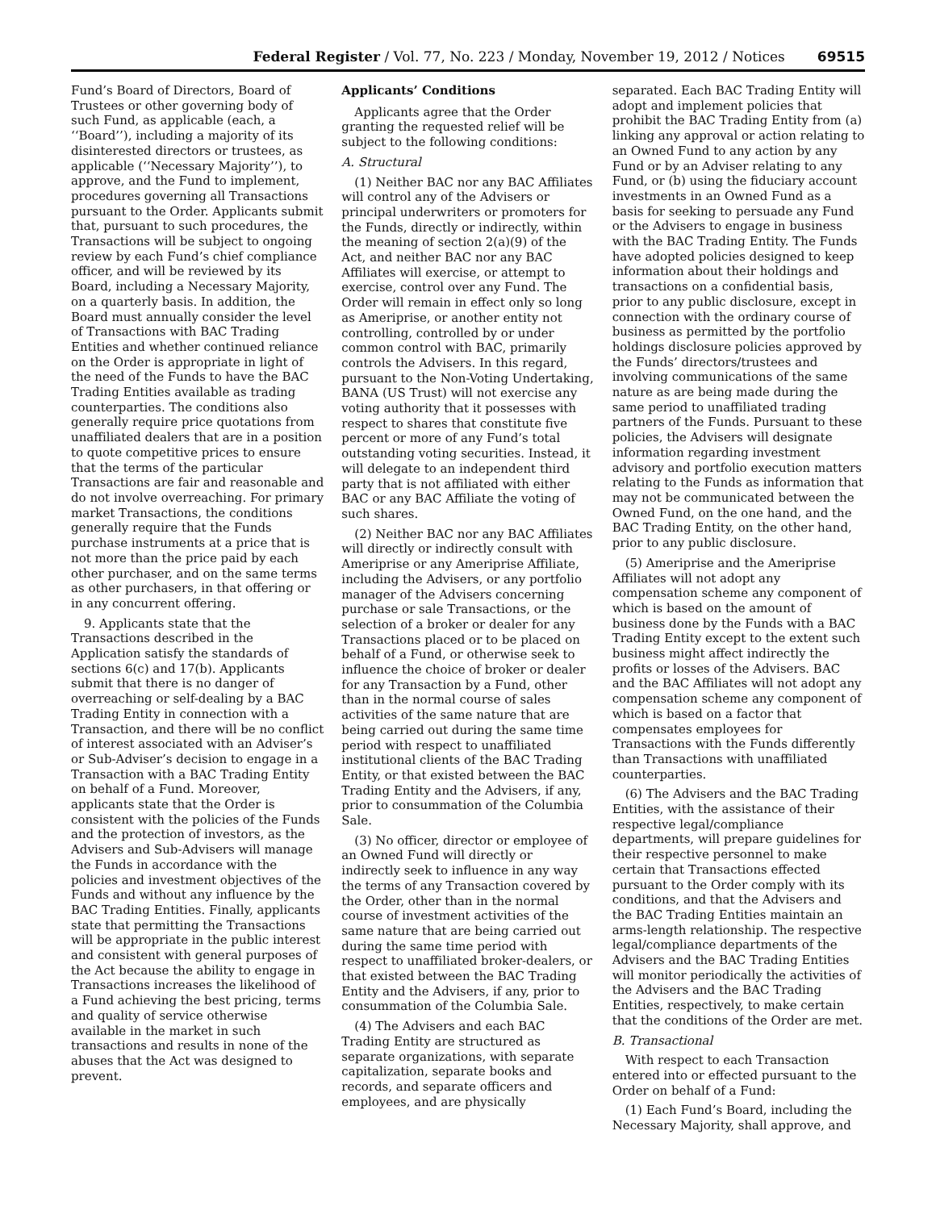Federal Register / Vol. 77, No. 223 / Monday, November 19, 2012 / Notices 69515
Fund’s Board of Directors, Board of Trustees or other governing body of such Fund, as applicable (each, a ‘‘Board’’), including a majority of its disinterested directors or trustees, as applicable (‘‘Necessary Majority’’), to approve, and the Fund to implement, procedures governing all Transactions pursuant to the Order. Applicants submit that, pursuant to such procedures, the Transactions will be subject to ongoing review by each Fund’s chief compliance officer, and will be reviewed by its Board, including a Necessary Majority, on a quarterly basis. In addition, the Board must annually consider the level of Transactions with BAC Trading Entities and whether continued reliance on the Order is appropriate in light of the need of the Funds to have the BAC Trading Entities available as trading counterparties. The conditions also generally require price quotations from unaffiliated dealers that are in a position to quote competitive prices to ensure that the terms of the particular Transactions are fair and reasonable and do not involve overreaching. For primary market Transactions, the conditions generally require that the Funds purchase instruments at a price that is not more than the price paid by each other purchaser, and on the same terms as other purchasers, in that offering or in any concurrent offering.
9. Applicants state that the Transactions described in the Application satisfy the standards of sections 6(c) and 17(b). Applicants submit that there is no danger of overreaching or self-dealing by a BAC Trading Entity in connection with a Transaction, and there will be no conflict of interest associated with an Adviser’s or Sub-Adviser’s decision to engage in a Transaction with a BAC Trading Entity on behalf of a Fund. Moreover, applicants state that the Order is consistent with the policies of the Funds and the protection of investors, as the Advisers and Sub-Advisers will manage the Funds in accordance with the policies and investment objectives of the Funds and without any influence by the BAC Trading Entities. Finally, applicants state that permitting the Transactions will be appropriate in the public interest and consistent with general purposes of the Act because the ability to engage in Transactions increases the likelihood of a Fund achieving the best pricing, terms and quality of service otherwise available in the market in such transactions and results in none of the abuses that the Act was designed to prevent.
Applicants’ Conditions
Applicants agree that the Order granting the requested relief will be subject to the following conditions:
A. Structural
(1) Neither BAC nor any BAC Affiliates will control any of the Advisers or principal underwriters or promoters for the Funds, directly or indirectly, within the meaning of section 2(a)(9) of the Act, and neither BAC nor any BAC Affiliates will exercise, or attempt to exercise, control over any Fund. The Order will remain in effect only so long as Ameriprise, or another entity not controlling, controlled by or under common control with BAC, primarily controls the Advisers. In this regard, pursuant to the Non-Voting Undertaking, BANA (US Trust) will not exercise any voting authority that it possesses with respect to shares that constitute five percent or more of any Fund’s total outstanding voting securities. Instead, it will delegate to an independent third party that is not affiliated with either BAC or any BAC Affiliate the voting of such shares.
(2) Neither BAC nor any BAC Affiliates will directly or indirectly consult with Ameriprise or any Ameriprise Affiliate, including the Advisers, or any portfolio manager of the Advisers concerning purchase or sale Transactions, or the selection of a broker or dealer for any Transactions placed or to be placed on behalf of a Fund, or otherwise seek to influence the choice of broker or dealer for any Transaction by a Fund, other than in the normal course of sales activities of the same nature that are being carried out during the same time period with respect to unaffiliated institutional clients of the BAC Trading Entity, or that existed between the BAC Trading Entity and the Advisers, if any, prior to consummation of the Columbia Sale.
(3) No officer, director or employee of an Owned Fund will directly or indirectly seek to influence in any way the terms of any Transaction covered by the Order, other than in the normal course of investment activities of the same nature that are being carried out during the same time period with respect to unaffiliated broker-dealers, or that existed between the BAC Trading Entity and the Advisers, if any, prior to consummation of the Columbia Sale.
(4) The Advisers and each BAC Trading Entity are structured as separate organizations, with separate capitalization, separate books and records, and separate officers and employees, and are physically
separated. Each BAC Trading Entity will adopt and implement policies that prohibit the BAC Trading Entity from (a) linking any approval or action relating to an Owned Fund to any action by any Fund or by an Adviser relating to any Fund, or (b) using the fiduciary account investments in an Owned Fund as a basis for seeking to persuade any Fund or the Advisers to engage in business with the BAC Trading Entity. The Funds have adopted policies designed to keep information about their holdings and transactions on a confidential basis, prior to any public disclosure, except in connection with the ordinary course of business as permitted by the portfolio holdings disclosure policies approved by the Funds’ directors/trustees and involving communications of the same nature as are being made during the same period to unaffiliated trading partners of the Funds. Pursuant to these policies, the Advisers will designate information regarding investment advisory and portfolio execution matters relating to the Funds as information that may not be communicated between the Owned Fund, on the one hand, and the BAC Trading Entity, on the other hand, prior to any public disclosure.
(5) Ameriprise and the Ameriprise Affiliates will not adopt any compensation scheme any component of which is based on the amount of business done by the Funds with a BAC Trading Entity except to the extent such business might affect indirectly the profits or losses of the Advisers. BAC and the BAC Affiliates will not adopt any compensation scheme any component of which is based on a factor that compensates employees for Transactions with the Funds differently than Transactions with unaffiliated counterparties.
(6) The Advisers and the BAC Trading Entities, with the assistance of their respective legal/compliance departments, will prepare guidelines for their respective personnel to make certain that Transactions effected pursuant to the Order comply with its conditions, and that the Advisers and the BAC Trading Entities maintain an arms-length relationship. The respective legal/compliance departments of the Advisers and the BAC Trading Entities will monitor periodically the activities of the Advisers and the BAC Trading Entities, respectively, to make certain that the conditions of the Order are met.
B. Transactional
With respect to each Transaction entered into or effected pursuant to the Order on behalf of a Fund:
(1) Each Fund’s Board, including the Necessary Majority, shall approve, and